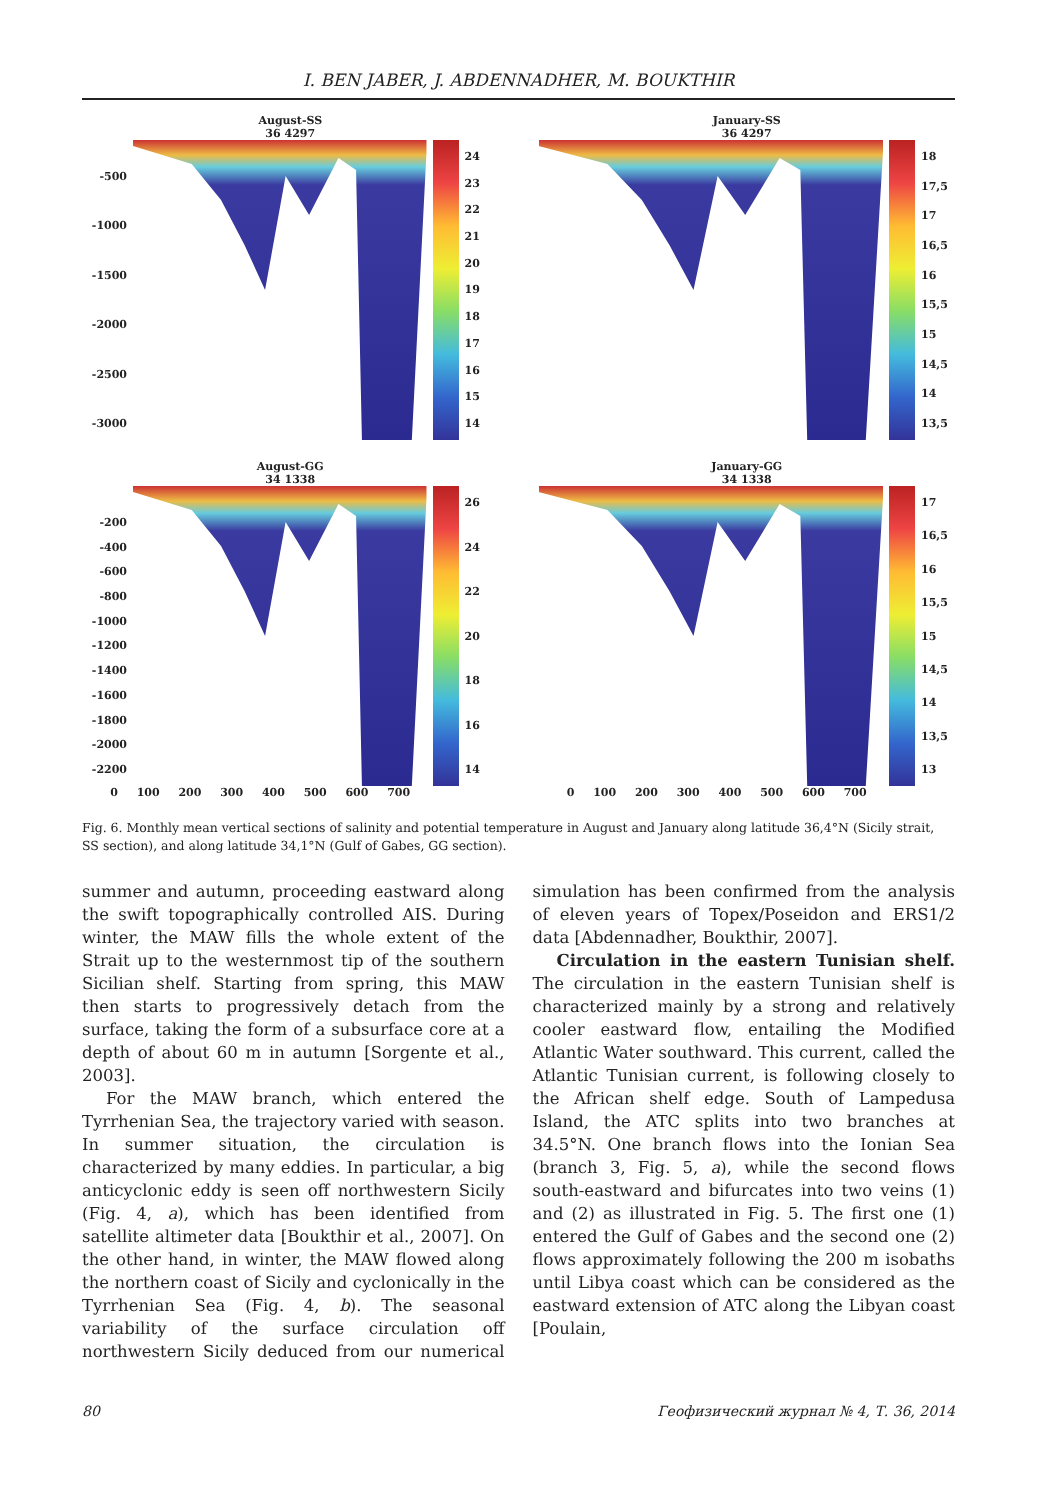I. BEN JABER, J. ABDENNADHER, M. BOUKTHIR
August-SS
36 4297
-500
-1000
-1500
-2000
-2500
-3000
24
23
22
21
20
19
18
17
16
15
14
January-SS
36 4297
18
17,5
17
16,5
16
15,5
15
14,5
14
13,5
August-GG
34 1338
-200
-400
-600
-800
-1000
-1200
-1400
-1600
-1800
-2000
-2200
26
24
22
20
18
16
14
0 100 200 300 400 500 600 700
January-GG
34 1338
17
16,5
16
15,5
15
14,5
14
13,5
13
0 100 200 300 400 500 600 700
Fig. 6. Monthly mean vertical sections of salinity and potential temperature in August and January along latitude 36,4°N (Sicily strait, SS section), and along latitude 34,1°N (Gulf of Gabes, GG section).
summer and autumn, proceeding eastward along the swift topographically controlled AIS. During winter, the MAW fills the whole extent of the Strait up to the westernmost tip of the southern Sicilian shelf. Starting from spring, this MAW then starts to progressively detach from the surface, taking the form of a subsurface core at a depth of about 60 m in autumn [Sorgente et al., 2003].
For the MAW branch, which entered the Tyrrhenian Sea, the trajectory varied with season. In summer situation, the circulation is characterized by many eddies. In particular, a big anticyclonic eddy is seen off northwestern Sicily (Fig. 4, a), which has been identified from satellite altimeter data [Boukthir et al., 2007]. On the other hand, in winter, the MAW flowed along the northern coast of Sicily and cyclonically in the Tyrrhenian Sea (Fig. 4, b). The seasonal variability of the surface circulation off northwestern Sicily deduced from our numerical simulation has been confirmed from the analysis of eleven years of Topex/Poseidon and ERS1/2 data [Abdennadher, Boukthir, 2007].
Circulation in the eastern Tunisian shelf. The circulation in the eastern Tunisian shelf is characterized mainly by a strong and relatively cooler eastward flow, entailing the Modified Atlantic Water southward. This current, called the Atlantic Tunisian current, is following closely to the African shelf edge. South of Lampedusa Island, the ATC splits into two branches at 34.5°N. One branch flows into the Ionian Sea (branch 3, Fig. 5, a), while the second flows south-eastward and bifurcates into two veins (1) and (2) as illustrated in Fig. 5. The first one (1) entered the Gulf of Gabes and the second one (2) flows approximately following the 200 m isobaths until Libya coast which can be considered as the eastward extension of ATC along the Libyan coast [Poulain,
80 Геофизический журнал № 4, Т. 36, 2014